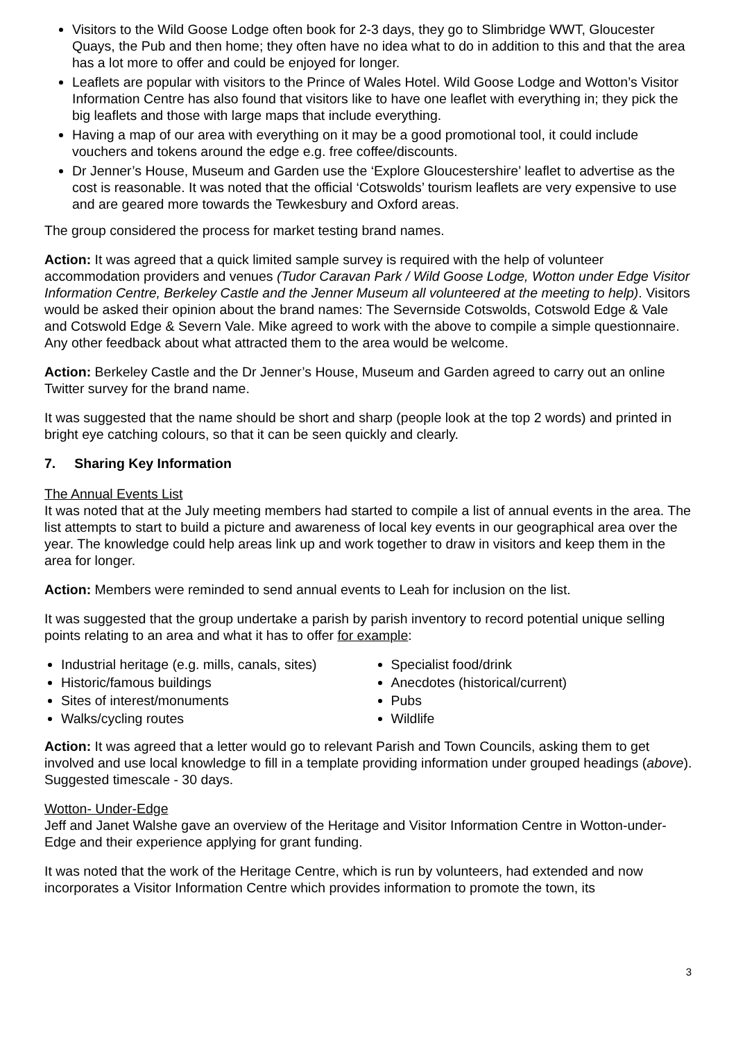Visitors to the Wild Goose Lodge often book for 2-3 days, they go to Slimbridge WWT, Gloucester Quays, the Pub and then home; they often have no idea what to do in addition to this and that the area has a lot more to offer and could be enjoyed for longer.
Leaflets are popular with visitors to the Prince of Wales Hotel. Wild Goose Lodge and Wotton’s Visitor Information Centre has also found that visitors like to have one leaflet with everything in; they pick the big leaflets and those with large maps that include everything.
Having a map of our area with everything on it may be a good promotional tool, it could include vouchers and tokens around the edge e.g. free coffee/discounts.
Dr Jenner’s House, Museum and Garden use the ‘Explore Gloucestershire’ leaflet to advertise as the cost is reasonable. It was noted that the official ‘Cotswolds’ tourism leaflets are very expensive to use and are geared more towards the Tewkesbury and Oxford areas.
The group considered the process for market testing brand names.
Action: It was agreed that a quick limited sample survey is required with the help of volunteer accommodation providers and venues (Tudor Caravan Park / Wild Goose Lodge, Wotton under Edge Visitor Information Centre, Berkeley Castle and the Jenner Museum all volunteered at the meeting to help). Visitors would be asked their opinion about the brand names: The Severnside Cotswolds, Cotswold Edge & Vale and Cotswold Edge & Severn Vale. Mike agreed to work with the above to compile a simple questionnaire. Any other feedback about what attracted them to the area would be welcome.
Action: Berkeley Castle and the Dr Jenner’s House, Museum and Garden agreed to carry out an online Twitter survey for the brand name.
It was suggested that the name should be short and sharp (people look at the top 2 words) and printed in bright eye catching colours, so that it can be seen quickly and clearly.
7. Sharing Key Information
The Annual Events List
It was noted that at the July meeting members had started to compile a list of annual events in the area. The list attempts to start to build a picture and awareness of local key events in our geographical area over the year. The knowledge could help areas link up and work together to draw in visitors and keep them in the area for longer.
Action: Members were reminded to send annual events to Leah for inclusion on the list.
It was suggested that the group undertake a parish by parish inventory to record potential unique selling points relating to an area and what it has to offer for example:
Industrial heritage (e.g. mills, canals, sites)
Historic/famous buildings
Sites of interest/monuments
Walks/cycling routes
Specialist food/drink
Anecdotes (historical/current)
Pubs
Wildlife
Action: It was agreed that a letter would go to relevant Parish and Town Councils, asking them to get involved and use local knowledge to fill in a template providing information under grouped headings (above). Suggested timescale - 30 days.
Wotton- Under-Edge
Jeff and Janet Walshe gave an overview of the Heritage and Visitor Information Centre in Wotton-under-Edge and their experience applying for grant funding.
It was noted that the work of the Heritage Centre, which is run by volunteers, had extended and now incorporates a Visitor Information Centre which provides information to promote the town, its
3